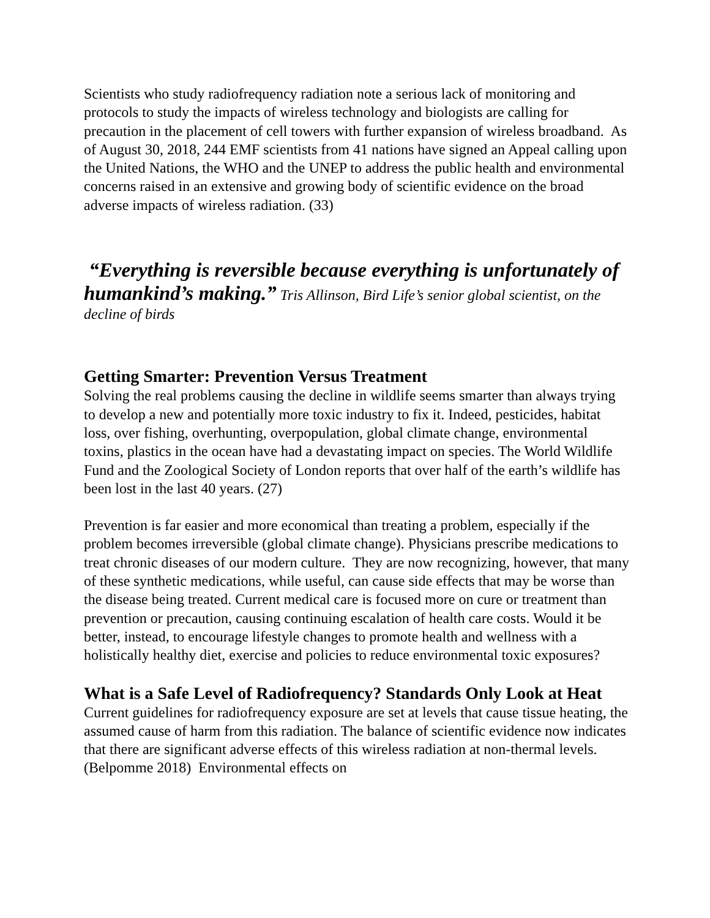Scientists who study radiofrequency radiation note a serious lack of monitoring and protocols to study the impacts of wireless technology and biologists are calling for precaution in the placement of cell towers with further expansion of wireless broadband. As of August 30, 2018, 244 EMF scientists from 41 nations have signed an Appeal calling upon the United Nations, the WHO and the UNEP to address the public health and environmental concerns raised in an extensive and growing body of scientific evidence on the broad adverse impacts of wireless radiation. (33)
“Everything is reversible because everything is unfortunately of humankind’s making.” Tris Allinson, Bird Life’s senior global scientist, on the decline of birds
Getting Smarter: Prevention Versus Treatment
Solving the real problems causing the decline in wildlife seems smarter than always trying to develop a new and potentially more toxic industry to fix it. Indeed, pesticides, habitat loss, over fishing, overhunting, overpopulation, global climate change, environmental toxins, plastics in the ocean have had a devastating impact on species. The World Wildlife Fund and the Zoological Society of London reports that over half of the earth’s wildlife has been lost in the last 40 years. (27)
Prevention is far easier and more economical than treating a problem, especially if the problem becomes irreversible (global climate change). Physicians prescribe medications to treat chronic diseases of our modern culture. They are now recognizing, however, that many of these synthetic medications, while useful, can cause side effects that may be worse than the disease being treated. Current medical care is focused more on cure or treatment than prevention or precaution, causing continuing escalation of health care costs. Would it be better, instead, to encourage lifestyle changes to promote health and wellness with a holistically healthy diet, exercise and policies to reduce environmental toxic exposures?
What is a Safe Level of Radiofrequency? Standards Only Look at Heat
Current guidelines for radiofrequency exposure are set at levels that cause tissue heating, the assumed cause of harm from this radiation. The balance of scientific evidence now indicates that there are significant adverse effects of this wireless radiation at non-thermal levels. (Belpomme 2018) Environmental effects on